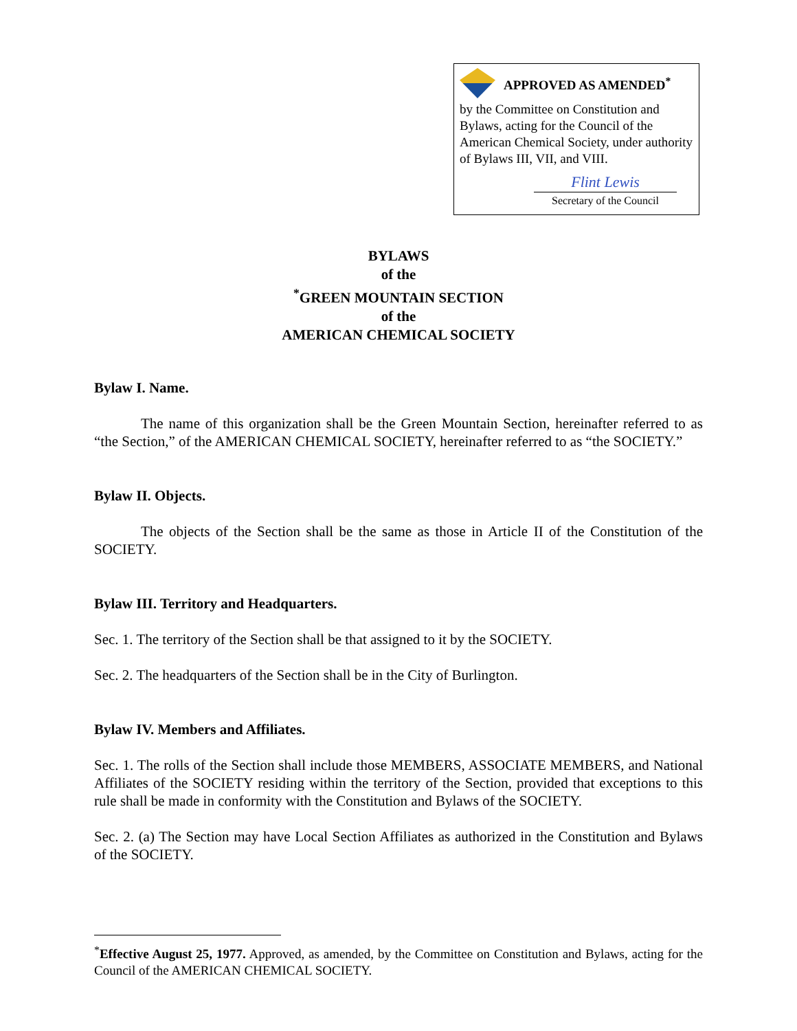APPROVED AS AMENDED<sup>*</sup>
by the Committee on Constitution and Bylaws, acting for the Council of the American Chemical Society, under authority of Bylaws III, VII, and VIII.
Flint Lewis
Secretary of the Council
BYLAWS
of the
<sup>*</sup> GREEN MOUNTAIN SECTION
of the
AMERICAN CHEMICAL SOCIETY
Bylaw I. Name.
The name of this organization shall be the Green Mountain Section, hereinafter referred to as “the Section,” of the AMERICAN CHEMICAL SOCIETY, hereinafter referred to as “the SOCIETY.”
Bylaw II. Objects.
The objects of the Section shall be the same as those in Article II of the Constitution of the SOCIETY.
Bylaw III. Territory and Headquarters.
Sec. 1. The territory of the Section shall be that assigned to it by the SOCIETY.
Sec. 2. The headquarters of the Section shall be in the City of Burlington.
Bylaw IV. Members and Affiliates.
Sec. 1. The rolls of the Section shall include those MEMBERS, ASSOCIATE MEMBERS, and National Affiliates of the SOCIETY residing within the territory of the Section, provided that exceptions to this rule shall be made in conformity with the Constitution and Bylaws of the SOCIETY.
Sec. 2. (a) The Section may have Local Section Affiliates as authorized in the Constitution and Bylaws of the SOCIETY.
<sup>*</sup> Effective August 25, 1977. Approved, as amended, by the Committee on Constitution and Bylaws, acting for the Council of the AMERICAN CHEMICAL SOCIETY.